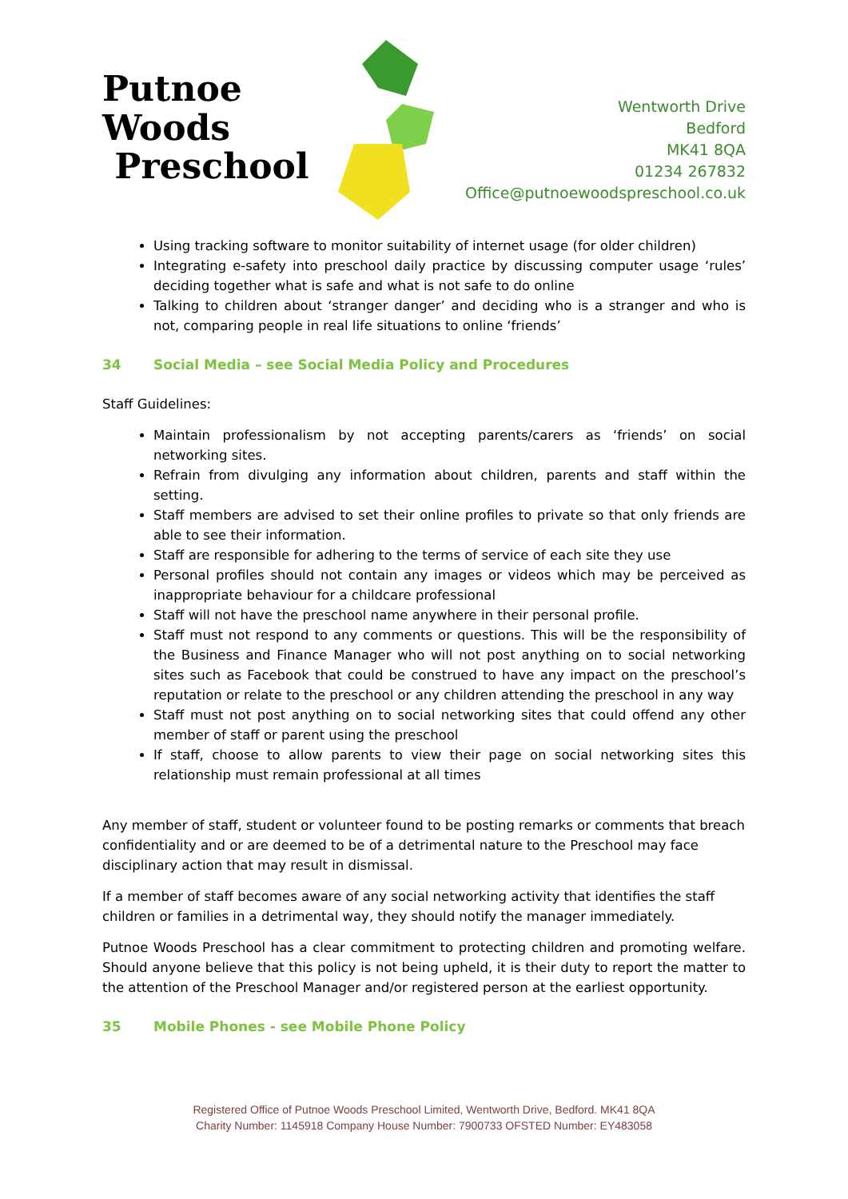Putnoe Woods
Preschool
Wentworth Drive
Bedford
MK41 8QA
01234 267832
Office@putnoewoodspreschool.co.uk
Using tracking software to monitor suitability of internet usage (for older children)
Integrating e-safety into preschool daily practice by discussing computer usage ‘rules’ deciding together what is safe and what is not safe to do online
Talking to children about ‘stranger danger’ and deciding who is a stranger and who is not, comparing people in real life situations to online ‘friends’
34 Social Media – see Social Media Policy and Procedures
Staff Guidelines:
Maintain professionalism by not accepting parents/carers as ‘friends’ on social networking sites.
Refrain from divulging any information about children, parents and staff within the setting.
Staff members are advised to set their online profiles to private so that only friends are able to see their information.
Staff are responsible for adhering to the terms of service of each site they use
Personal profiles should not contain any images or videos which may be perceived as inappropriate behaviour for a childcare professional
Staff will not have the preschool name anywhere in their personal profile.
Staff must not respond to any comments or questions. This will be the responsibility of the Business and Finance Manager who will not post anything on to social networking sites such as Facebook that could be construed to have any impact on the preschool’s reputation or relate to the preschool or any children attending the preschool in any way
Staff must not post anything on to social networking sites that could offend any other member of staff or parent using the preschool
If staff, choose to allow parents to view their page on social networking sites this relationship must remain professional at all times
Any member of staff, student or volunteer found to be posting remarks or comments that breach confidentiality and or are deemed to be of a detrimental nature to the Preschool may face disciplinary action that may result in dismissal.
If a member of staff becomes aware of any social networking activity that identifies the staff children or families in a detrimental way, they should notify the manager immediately.
Putnoe Woods Preschool has a clear commitment to protecting children and promoting welfare. Should anyone believe that this policy is not being upheld, it is their duty to report the matter to the attention of the Preschool Manager and/or registered person at the earliest opportunity.
35 Mobile Phones - see Mobile Phone Policy
Registered Office of Putnoe Woods Preschool Limited, Wentworth Drive, Bedford. MK41 8QA
Charity Number: 1145918 Company House Number: 7900733 OFSTED Number: EY483058